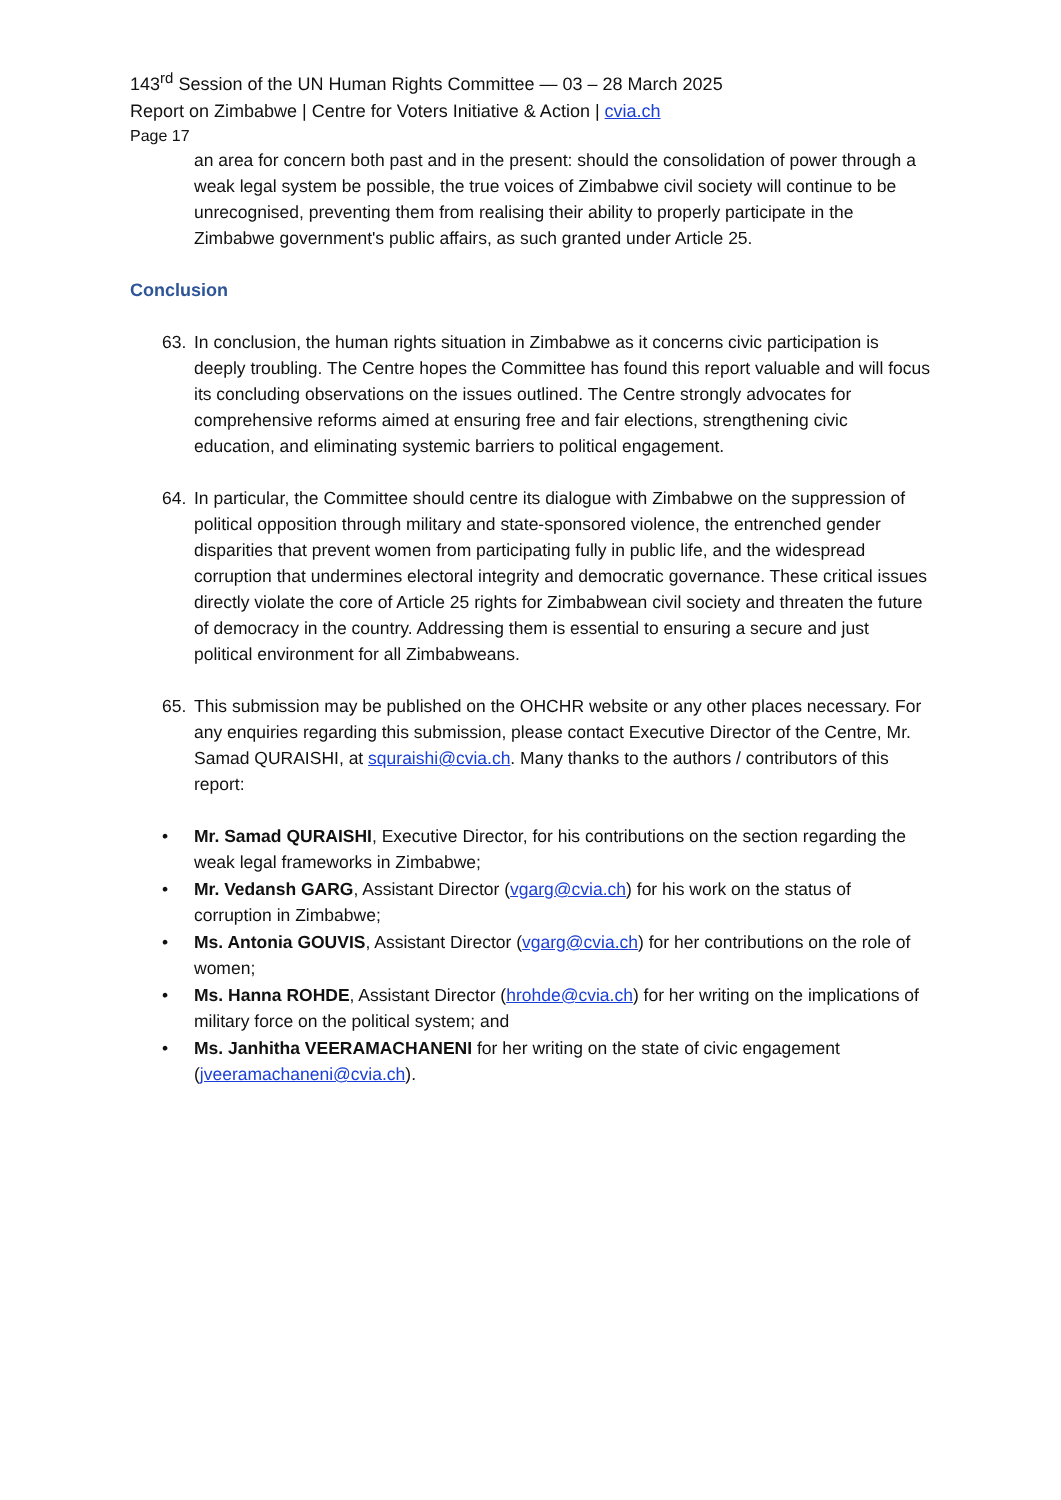143<sup>rd</sup> Session of the UN Human Rights Committee — 03 – 28 March 2025
Report on Zimbabwe | Centre for Voters Initiative & Action | cvia.ch
Page 17
an area for concern both past and in the present: should the consolidation of power through a weak legal system be possible, the true voices of Zimbabwe civil society will continue to be unrecognised, preventing them from realising their ability to properly participate in the Zimbabwe government's public affairs, as such granted under Article 25.
Conclusion
63. In conclusion, the human rights situation in Zimbabwe as it concerns civic participation is deeply troubling. The Centre hopes the Committee has found this report valuable and will focus its concluding observations on the issues outlined. The Centre strongly advocates for comprehensive reforms aimed at ensuring free and fair elections, strengthening civic education, and eliminating systemic barriers to political engagement.
64. In particular, the Committee should centre its dialogue with Zimbabwe on the suppression of political opposition through military and state-sponsored violence, the entrenched gender disparities that prevent women from participating fully in public life, and the widespread corruption that undermines electoral integrity and democratic governance. These critical issues directly violate the core of Article 25 rights for Zimbabwean civil society and threaten the future of democracy in the country. Addressing them is essential to ensuring a secure and just political environment for all Zimbabweans.
65. This submission may be published on the OHCHR website or any other places necessary. For any enquiries regarding this submission, please contact Executive Director of the Centre, Mr. Samad QURAISHI, at squraishi@cvia.ch. Many thanks to the authors / contributors of this report:
• Mr. Samad QURAISHI, Executive Director, for his contributions on the section regarding the weak legal frameworks in Zimbabwe;
• Mr. Vedansh GARG, Assistant Director (vgarg@cvia.ch) for his work on the status of corruption in Zimbabwe;
• Ms. Antonia GOUVIS, Assistant Director (vgarg@cvia.ch) for her contributions on the role of women;
• Ms. Hanna ROHDE, Assistant Director (hrohde@cvia.ch) for her writing on the implications of military force on the political system; and
• Ms. Janhitha VEERAMACHANENI for her writing on the state of civic engagement (jveeramachaneni@cvia.ch).